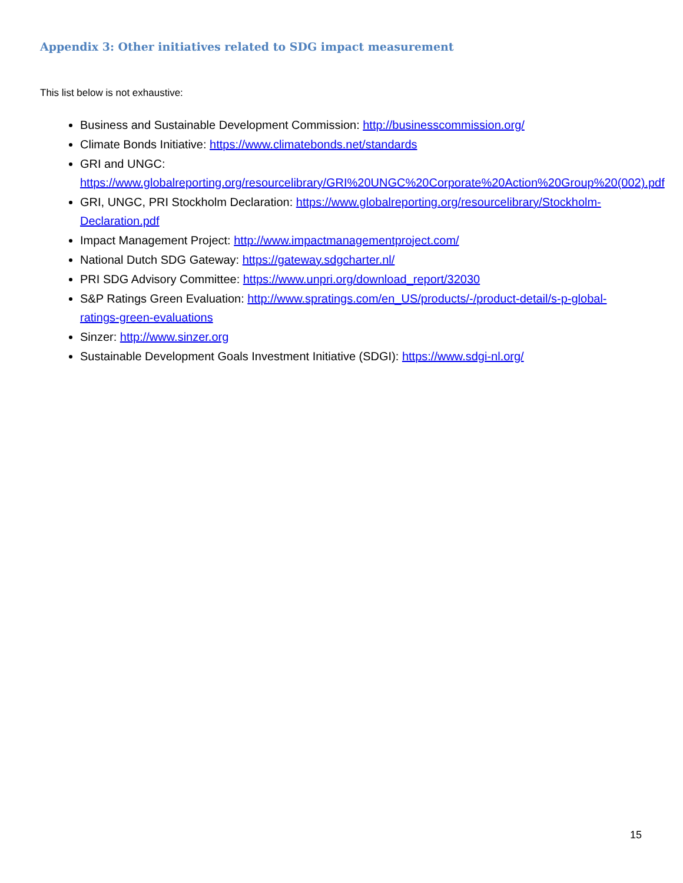Appendix 3: Other initiatives related to SDG impact measurement
This list below is not exhaustive:
Business and Sustainable Development Commission: http://businesscommission.org/
Climate Bonds Initiative: https://www.climatebonds.net/standards
GRI and UNGC: https://www.globalreporting.org/resourcelibrary/GRI%20UNGC%20Corporate%20Action%20Group%20(002).pdf
GRI, UNGC, PRI Stockholm Declaration: https://www.globalreporting.org/resourcelibrary/Stockholm-Declaration.pdf
Impact Management Project: http://www.impactmanagementproject.com/
National Dutch SDG Gateway: https://gateway.sdgcharter.nl/
PRI SDG Advisory Committee: https://www.unpri.org/download_report/32030
S&P Ratings Green Evaluation: http://www.spratings.com/en_US/products/-/product-detail/s-p-global-ratings-green-evaluations
Sinzer: http://www.sinzer.org
Sustainable Development Goals Investment Initiative (SDGI): https://www.sdgi-nl.org/
15